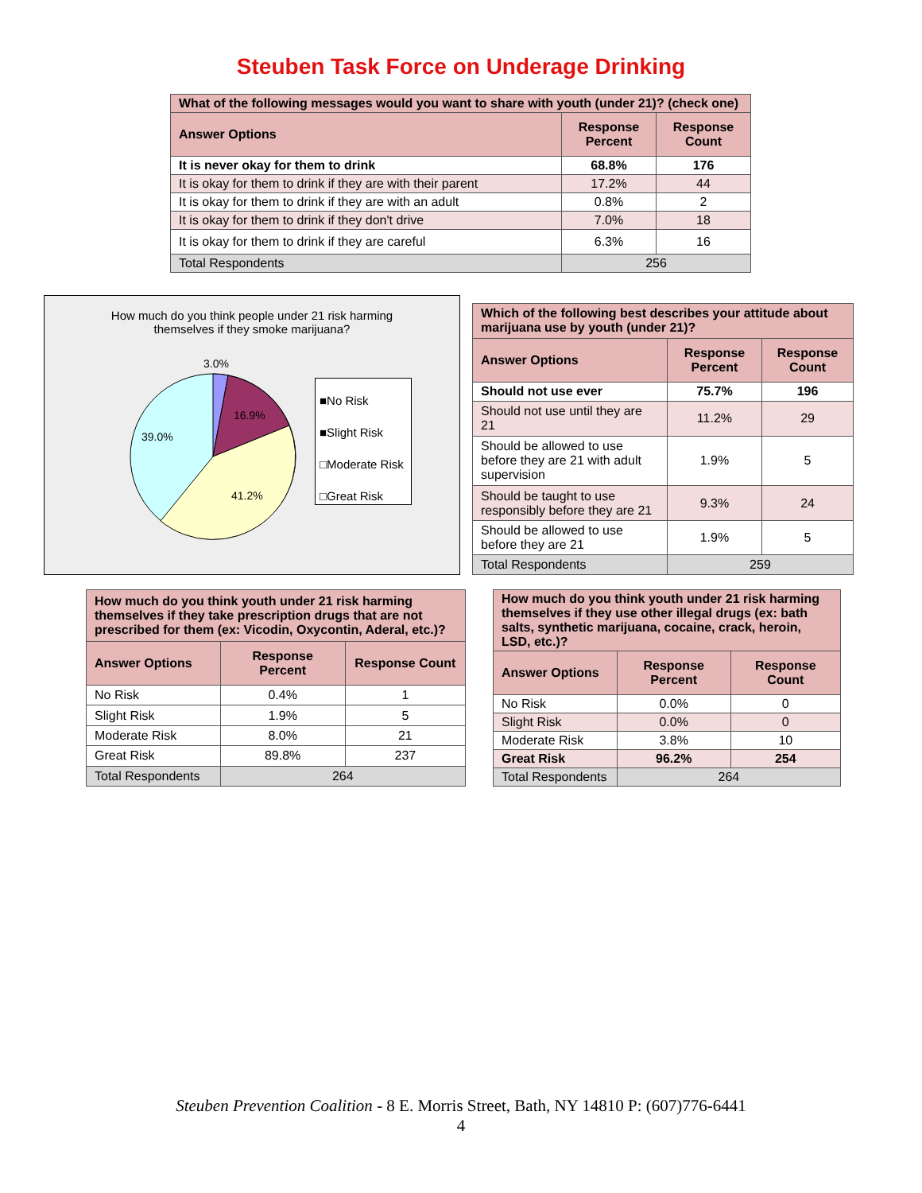Steuben Task Force on Underage Drinking
| What of the following messages would you want to share with youth (under 21)? (check one) | | |
| --- | --- | --- |
| Answer Options | Response Percent | Response Count |
| It is never okay for them to drink | 68.8% | 176 |
| It is okay for them to drink if they are with their parent | 17.2% | 44 |
| It is okay for them to drink if they are with an adult | 0.8% | 2 |
| It is okay for them to drink if they don't drive | 7.0% | 18 |
| It is okay for them to drink if they are careful | 6.3% | 16 |
| Total Respondents | 256 | |
How much do you think people under 21 risk harming
themselves if they smoke marijuana?
3.0%
16.9%
41.2%
39.0%
■No Risk
■Slight Risk
□Moderate Risk
□Great Risk
| Which of the following best describes your attitude about marijuana use by youth (under 21)? | | |
| --- | --- | --- |
| Answer Options | Response Percent | Response Count |
| Should not use ever | 75.7% | 196 |
| Should not use until they are 21 | 11.2% | 29 |
| Should be allowed to use before they are 21 with adult supervision | 1.9% | 5 |
| Should be taught to use responsibly before they are 21 | 9.3% | 24 |
| Should be allowed to use before they are 21 | 1.9% | 5 |
| Total Respondents | 259 | |
| How much do you think youth under 21 risk harming themselves if they take prescription drugs that are not prescribed for them (ex: Vicodin, Oxycontin, Aderal, etc.)? | | |
| --- | --- | --- |
| Answer Options | Response Percent | Response Count |
| No Risk | 0.4% | 1 |
| Slight Risk | 1.9% | 5 |
| Moderate Risk | 8.0% | 21 |
| Great Risk | 89.8% | 237 |
| Total Respondents | 264 | |
| How much do you think youth under 21 risk harming themselves if they use other illegal drugs (ex: bath salts, synthetic marijuana, cocaine, crack, heroin, LSD, etc.)? | | |
| --- | --- | --- |
| Answer Options | Response Percent | Response Count |
| No Risk | 0.0% | 0 |
| Slight Risk | 0.0% | 0 |
| Moderate Risk | 3.8% | 10 |
| Great Risk | 96.2% | 254 |
| Total Respondents | 264 | |
Steuben Prevention Coalition - 8 E. Morris Street, Bath, NY 14810 P: (607)776-6441
4